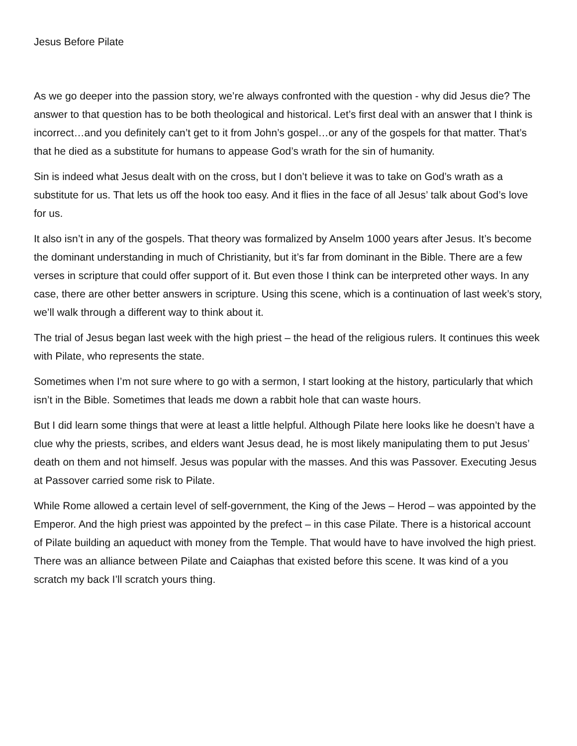Jesus Before Pilate
As we go deeper into the passion story, we’re always confronted with the question - why did Jesus die? The answer to that question has to be both theological and historical. Let’s first deal with an answer that I think is incorrect…and you definitely can’t get to it from John’s gospel…or any of the gospels for that matter. That’s that he died as a substitute for humans to appease God’s wrath for the sin of humanity.
Sin is indeed what Jesus dealt with on the cross, but I don’t believe it was to take on God’s wrath as a substitute for us. That lets us off the hook too easy. And it flies in the face of all Jesus’ talk about God’s love for us.
It also isn’t in any of the gospels. That theory was formalized by Anselm 1000 years after Jesus. It’s become the dominant understanding in much of Christianity, but it’s far from dominant in the Bible. There are a few verses in scripture that could offer support of it. But even those I think can be interpreted other ways. In any case, there are other better answers in scripture. Using this scene, which is a continuation of last week’s story, we’ll walk through a different way to think about it.
The trial of Jesus began last week with the high priest – the head of the religious rulers. It continues this week with Pilate, who represents the state.
Sometimes when I’m not sure where to go with a sermon, I start looking at the history, particularly that which isn’t in the Bible. Sometimes that leads me down a rabbit hole that can waste hours.
But I did learn some things that were at least a little helpful. Although Pilate here looks like he doesn’t have a clue why the priests, scribes, and elders want Jesus dead, he is most likely manipulating them to put Jesus’ death on them and not himself. Jesus was popular with the masses. And this was Passover. Executing Jesus at Passover carried some risk to Pilate.
While Rome allowed a certain level of self-government, the King of the Jews – Herod – was appointed by the Emperor. And the high priest was appointed by the prefect – in this case Pilate. There is a historical account of Pilate building an aqueduct with money from the Temple. That would have to have involved the high priest. There was an alliance between Pilate and Caiaphas that existed before this scene. It was kind of a you scratch my back I’ll scratch yours thing.